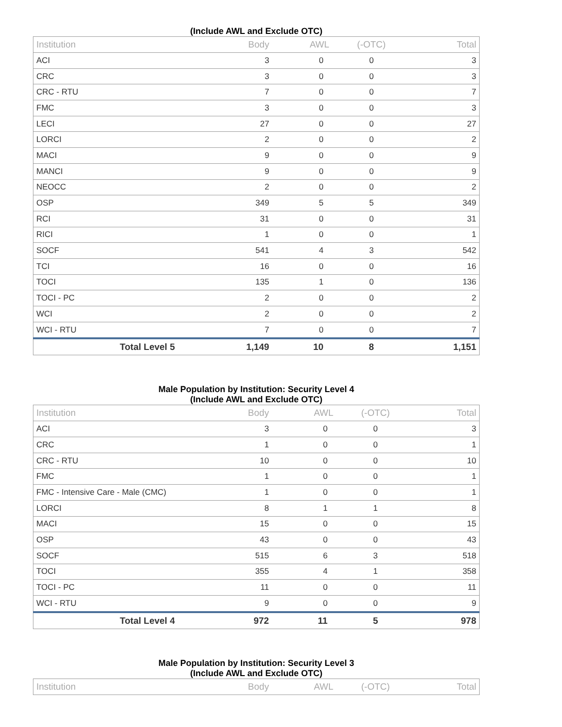(Include AWL and Exclude OTC)
| Institution | Body | AWL | (-OTC) | Total |
| --- | --- | --- | --- | --- |
| ACI | 3 | 0 | 0 | 3 |
| CRC | 3 | 0 | 0 | 3 |
| CRC - RTU | 7 | 0 | 0 | 7 |
| FMC | 3 | 0 | 0 | 3 |
| LECI | 27 | 0 | 0 | 27 |
| LORCI | 2 | 0 | 0 | 2 |
| MACI | 9 | 0 | 0 | 9 |
| MANCI | 9 | 0 | 0 | 9 |
| NEOCC | 2 | 0 | 0 | 2 |
| OSP | 349 | 5 | 5 | 349 |
| RCI | 31 | 0 | 0 | 31 |
| RICI | 1 | 0 | 0 | 1 |
| SOCF | 541 | 4 | 3 | 542 |
| TCI | 16 | 0 | 0 | 16 |
| TOCI | 135 | 1 | 0 | 136 |
| TOCI - PC | 2 | 0 | 0 | 2 |
| WCI | 2 | 0 | 0 | 2 |
| WCI - RTU | 7 | 0 | 0 | 7 |
| Total Level 5 | 1,149 | 10 | 8 | 1,151 |
Male Population by Institution: Security Level 4
(Include AWL and Exclude OTC)
| Institution | Body | AWL | (-OTC) | Total |
| --- | --- | --- | --- | --- |
| ACI | 3 | 0 | 0 | 3 |
| CRC | 1 | 0 | 0 | 1 |
| CRC - RTU | 10 | 0 | 0 | 10 |
| FMC | 1 | 0 | 0 | 1 |
| FMC - Intensive Care - Male (CMC) | 1 | 0 | 0 | 1 |
| LORCI | 8 | 1 | 1 | 8 |
| MACI | 15 | 0 | 0 | 15 |
| OSP | 43 | 0 | 0 | 43 |
| SOCF | 515 | 6 | 3 | 518 |
| TOCI | 355 | 4 | 1 | 358 |
| TOCI - PC | 11 | 0 | 0 | 11 |
| WCI - RTU | 9 | 0 | 0 | 9 |
| Total Level 4 | 972 | 11 | 5 | 978 |
Male Population by Institution: Security Level 3
(Include AWL and Exclude OTC)
| Institution | Body | AWL | (-OTC) | Total |
| --- | --- | --- | --- | --- |